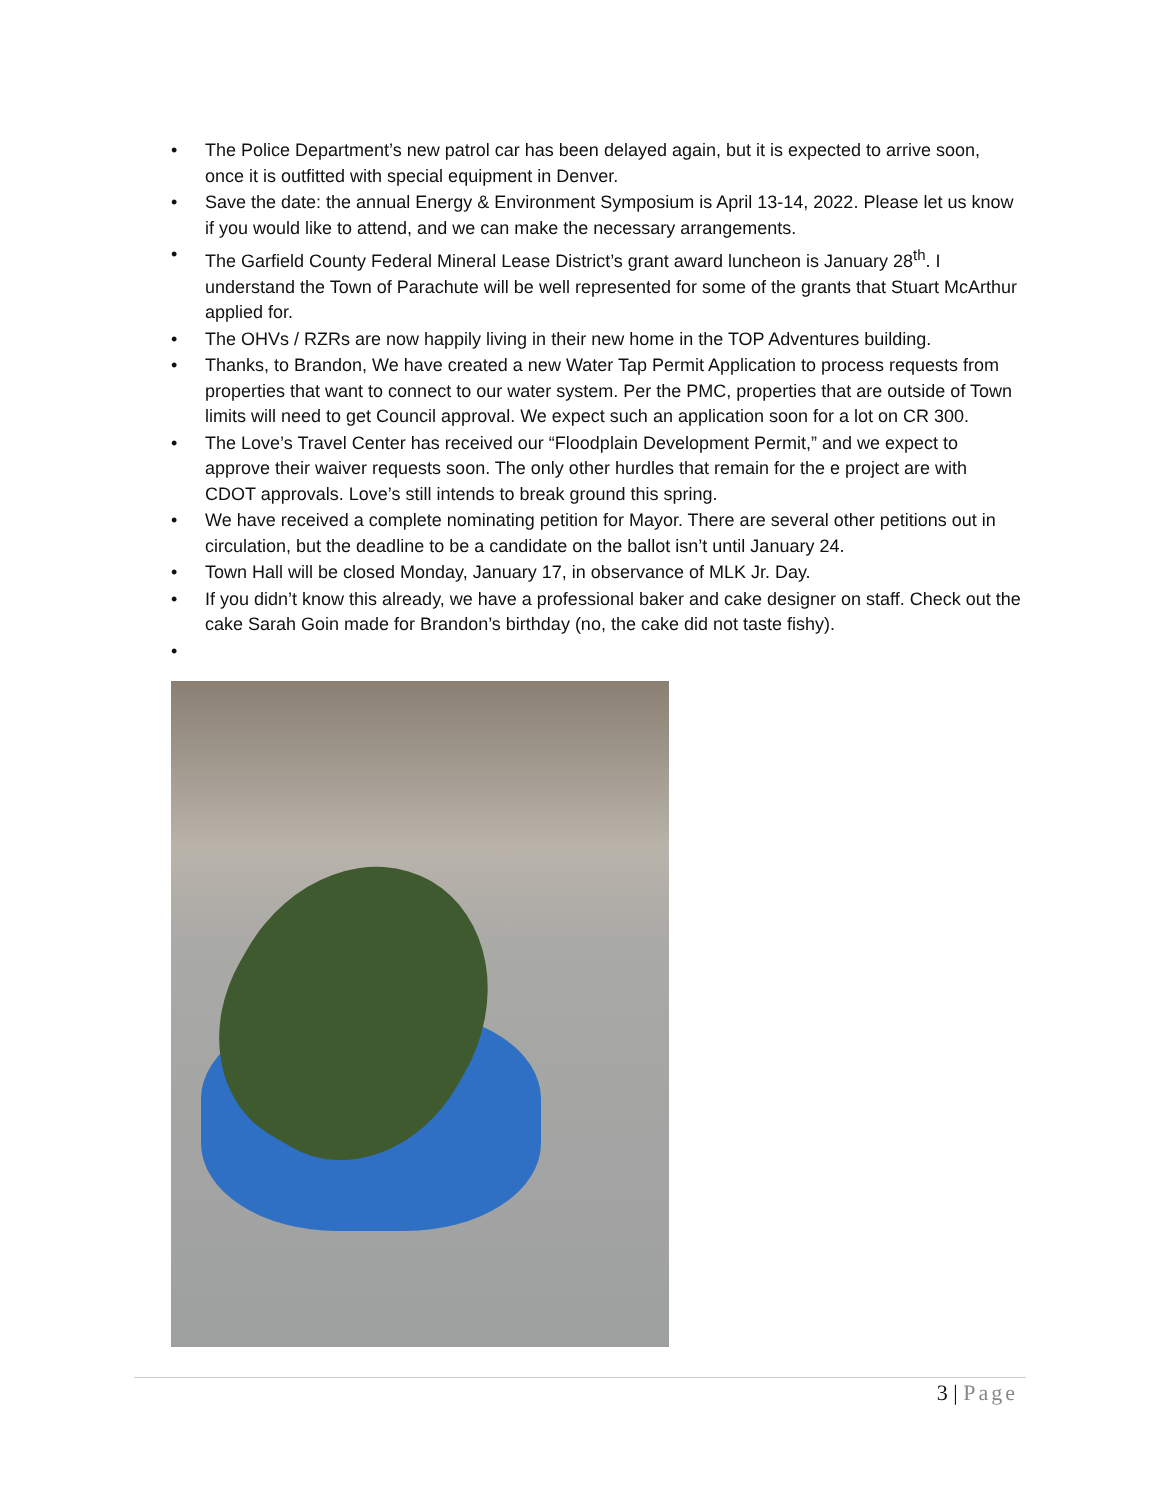• The Police Department’s new patrol car has been delayed again, but it is expected to arrive soon, once it is outfitted with special equipment in Denver.
• Save the date: the annual Energy & Environment Symposium is April 13-14, 2022. Please let us know if you would like to attend, and we can make the necessary arrangements.
• The Garfield County Federal Mineral Lease District’s grant award luncheon is January 28<sup>th</sup>. I understand the Town of Parachute will be well represented for some of the grants that Stuart McArthur applied for.
• The OHVs / RZRs are now happily living in their new home in the TOP Adventures building.
• Thanks, to Brandon, We have created a new Water Tap Permit Application to process requests from properties that want to connect to our water system. Per the PMC, properties that are outside of Town limits will need to get Council approval. We expect such an application soon for a lot on CR 300.
• The Love’s Travel Center has received our “Floodplain Development Permit,” and we expect to approve their waiver requests soon. The only other hurdles that remain for the e project are with CDOT approvals. Love’s still intends to break ground this spring.
• We have received a complete nominating petition for Mayor. There are several other petitions out in circulation, but the deadline to be a candidate on the ballot isn’t until January 24.
• Town Hall will be closed Monday, January 17, in observance of MLK Jr. Day.
• If you didn’t know this already, we have a professional baker and cake designer on staff. Check out the cake Sarah Goin made for Brandon’s birthday (no, the cake did not taste fishy).
•
3 | Page